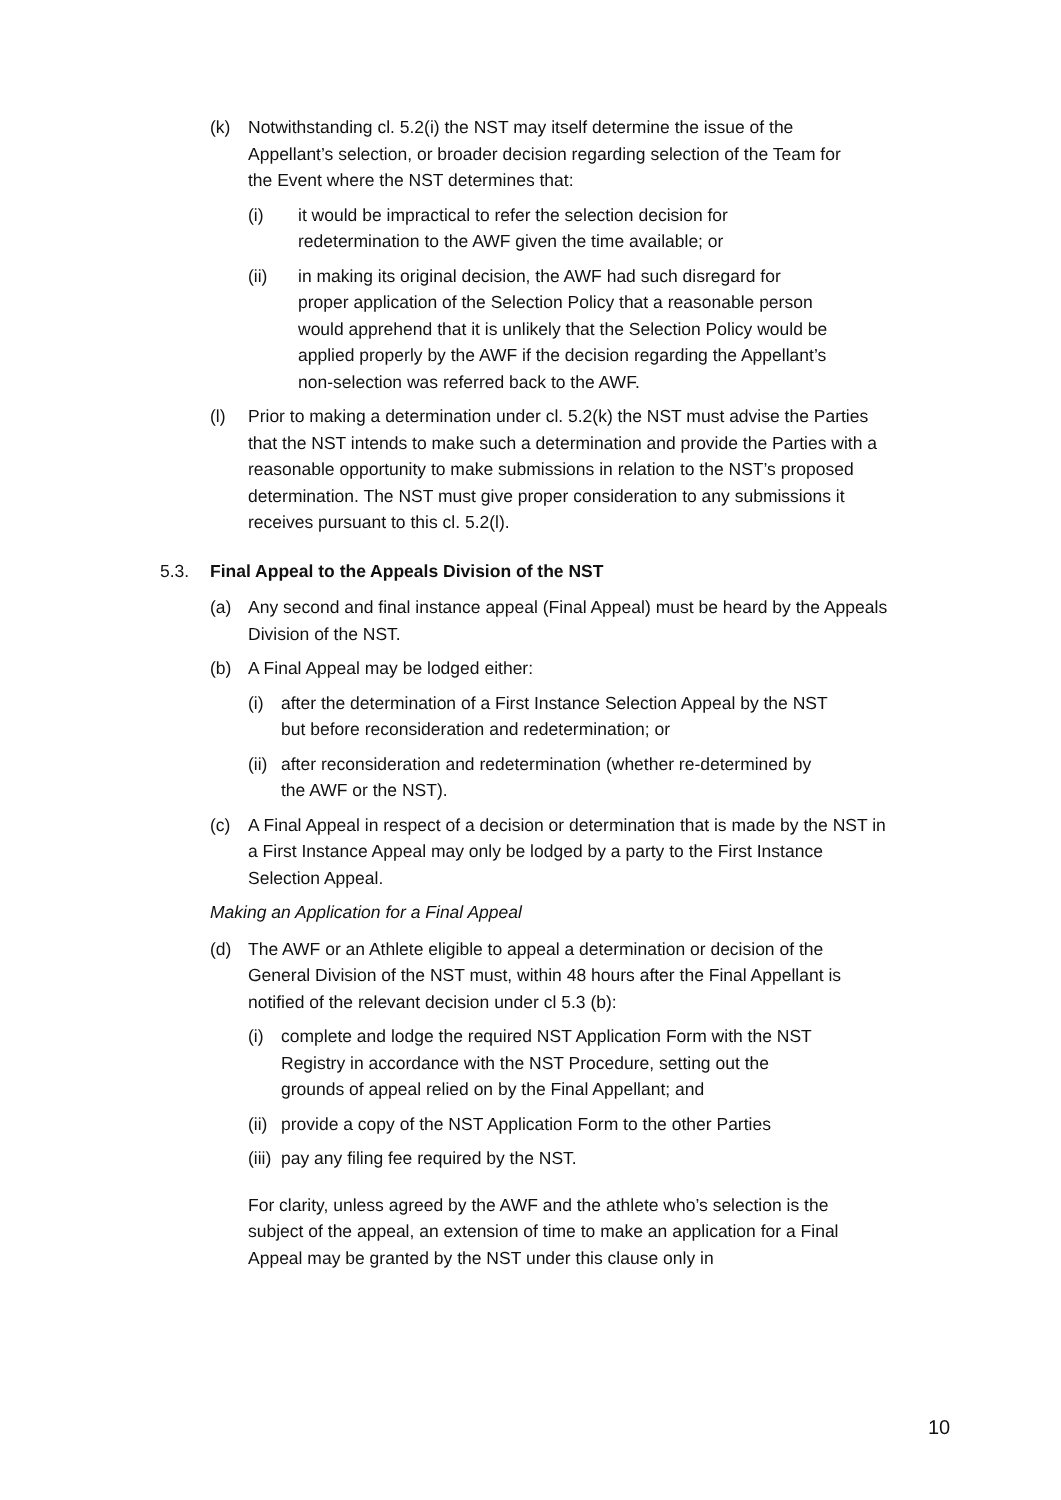(k) Notwithstanding cl. 5.2(i) the NST may itself determine the issue of the Appellant’s selection, or broader decision regarding selection of the Team for the Event where the NST determines that:
(i) it would be impractical to refer the selection decision for redetermination to the AWF given the time available; or
(ii) in making its original decision, the AWF had such disregard for proper application of the Selection Policy that a reasonable person would apprehend that it is unlikely that the Selection Policy would be applied properly by the AWF if the decision regarding the Appellant’s non-selection was referred back to the AWF.
(l) Prior to making a determination under cl. 5.2(k) the NST must advise the Parties that the NST intends to make such a determination and provide the Parties with a reasonable opportunity to make submissions in relation to the NST’s proposed determination. The NST must give proper consideration to any submissions it receives pursuant to this cl. 5.2(l).
5.3. Final Appeal to the Appeals Division of the NST
(a) Any second and final instance appeal (Final Appeal) must be heard by the Appeals Division of the NST.
(b) A Final Appeal may be lodged either:
(i) after the determination of a First Instance Selection Appeal by the NST but before reconsideration and redetermination; or
(ii) after reconsideration and redetermination (whether re-determined by the AWF or the NST).
(c) A Final Appeal in respect of a decision or determination that is made by the NST in a First Instance Appeal may only be lodged by a party to the First Instance Selection Appeal.
Making an Application for a Final Appeal
(d) The AWF or an Athlete eligible to appeal a determination or decision of the General Division of the NST must, within 48 hours after the Final Appellant is notified of the relevant decision under cl 5.3 (b):
(i) complete and lodge the required NST Application Form with the NST Registry in accordance with the NST Procedure, setting out the grounds of appeal relied on by the Final Appellant; and
(ii) provide a copy of the NST Application Form to the other Parties
(iii) pay any filing fee required by the NST.
For clarity, unless agreed by the AWF and the athlete who’s selection is the subject of the appeal, an extension of time to make an application for a Final Appeal may be granted by the NST under this clause only in
10